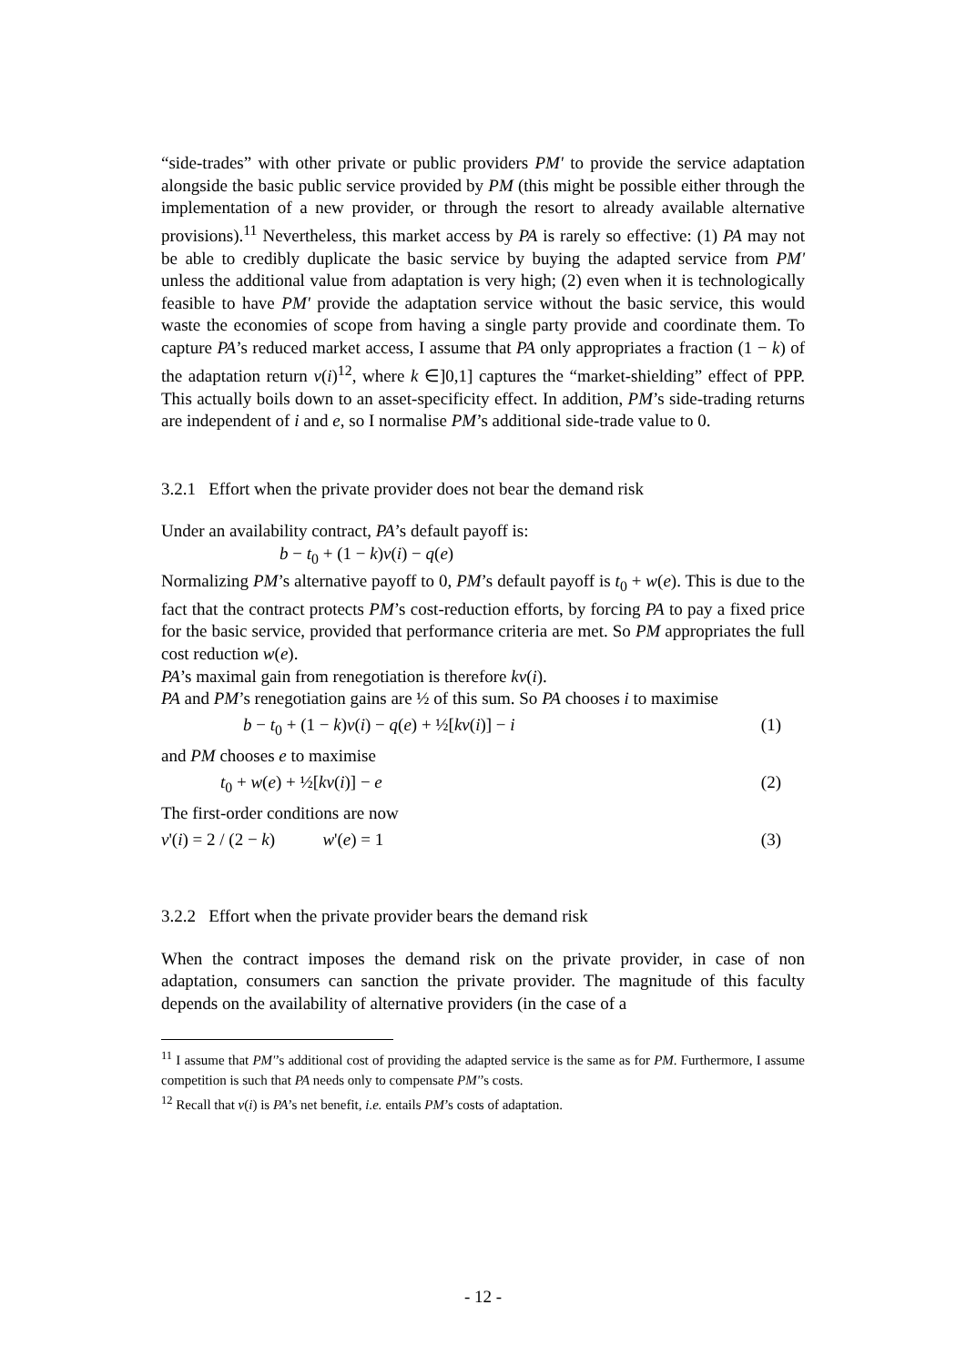“side-trades” with other private or public providers PM' to provide the service adaptation alongside the basic public service provided by PM (this might be possible either through the implementation of a new provider, or through the resort to already available alternative provisions).<sup>11</sup> Nevertheless, this market access by PA is rarely so effective: (1) PA may not be able to credibly duplicate the basic service by buying the adapted service from PM' unless the additional value from adaptation is very high; (2) even when it is technologically feasible to have PM' provide the adaptation service without the basic service, this would waste the economies of scope from having a single party provide and coordinate them. To capture PA’s reduced market access, I assume that PA only appropriates a fraction (1 − k) of the adaptation return v(i)<sup>12</sup>, where k ∈]0,1] captures the “market-shielding” effect of PPP. This actually boils down to an asset-specificity effect. In addition, PM’s side-trading returns are independent of i and e, so I normalise PM’s additional side-trade value to 0.
3.2.1 Effort when the private provider does not bear the demand risk
Under an availability contract, PA’s default payoff is:
b − t<sub>0</sub> + (1 − k)v(i) − q(e)
Normalizing PM’s alternative payoff to 0, PM’s default payoff is t<sub>0</sub> + w(e). This is due to the fact that the contract protects PM’s cost-reduction efforts, by forcing PA to pay a fixed price for the basic service, provided that performance criteria are met. So PM appropriates the full cost reduction w(e).
PA’s maximal gain from renegotiation is therefore kv(i).
PA and PM’s renegotiation gains are ½ of this sum. So PA chooses i to maximise
b − t<sub>0</sub> + (1 − k)v(i) − q(e) + ½[kv(i)] − i (1)
and PM chooses e to maximise
t<sub>0</sub> + w(e) + ½[kv(i)] − e (2)
The first-order conditions are now
v'(i) = 2 / (2 − k) w'(e) = 1 (3)
3.2.2 Effort when the private provider bears the demand risk
When the contract imposes the demand risk on the private provider, in case of non adaptation, consumers can sanction the private provider. The magnitude of this faculty depends on the availability of alternative providers (in the case of a
<sup>11</sup> I assume that PM'’s additional cost of providing the adapted service is the same as for PM. Furthermore, I assume competition is such that PA needs only to compensate PM'’s costs.
<sup>12</sup> Recall that v(i) is PA’s net benefit, i.e. entails PM’s costs of adaptation.
- 12 -